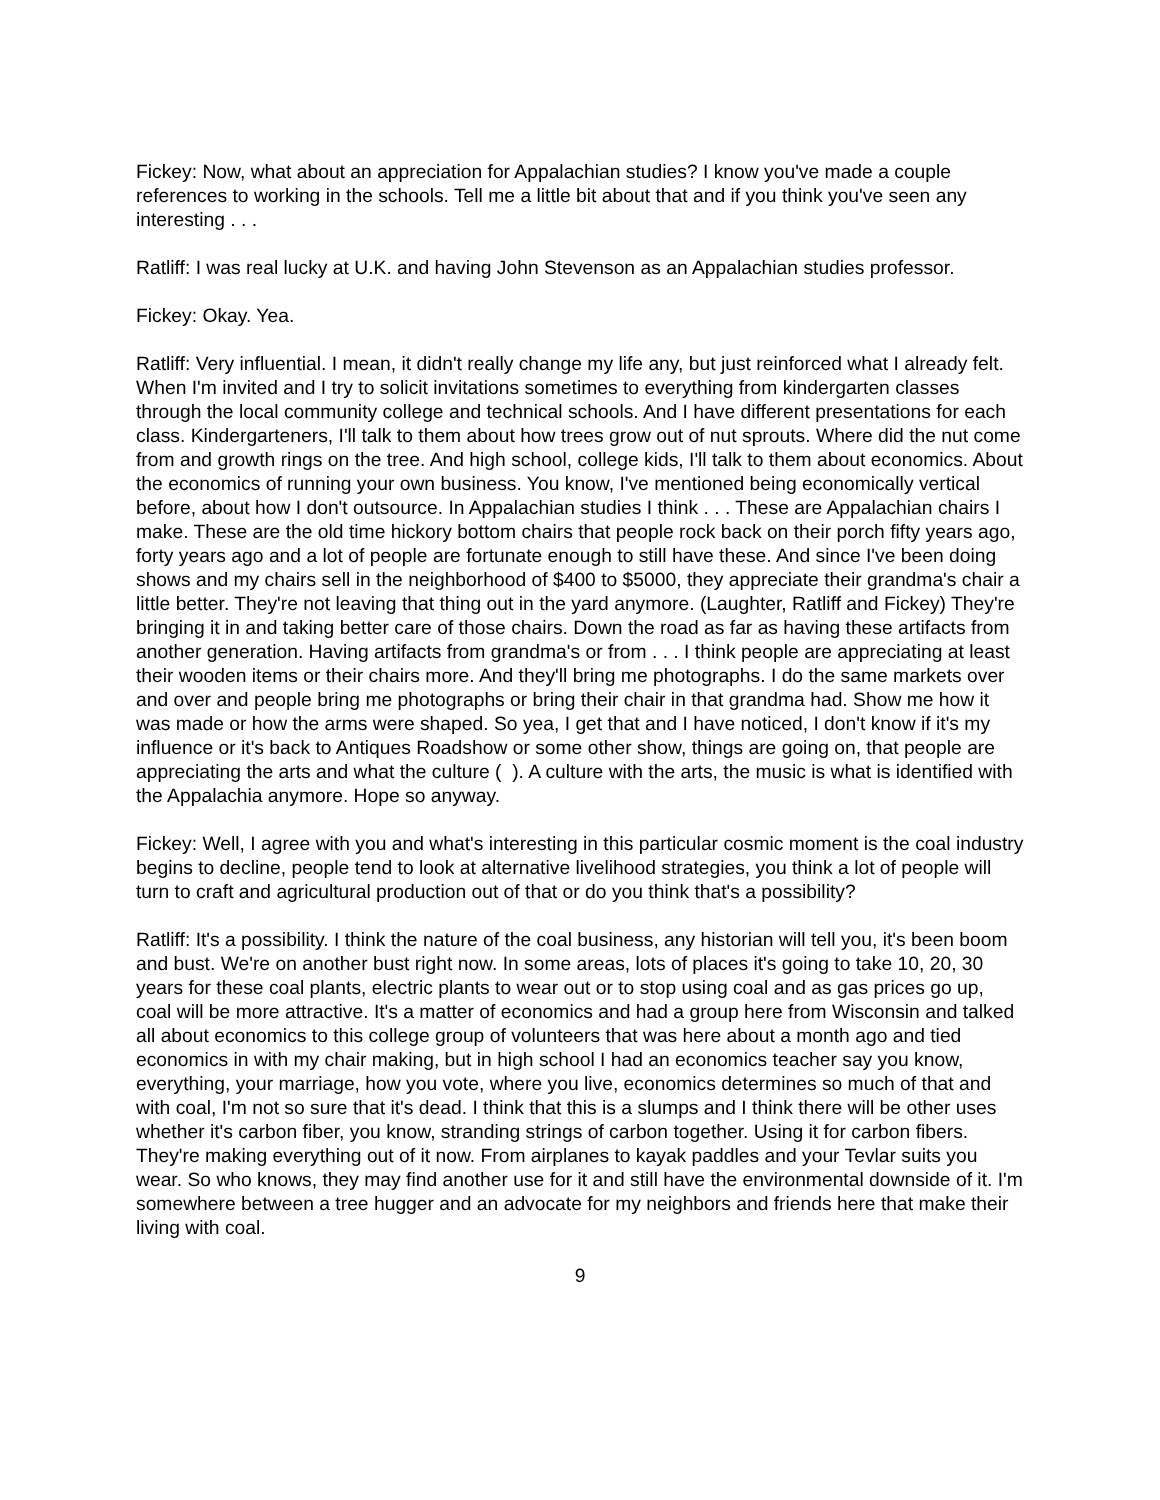Fickey: Now, what about an appreciation for Appalachian studies? I know you've made a couple references to working in the schools. Tell me a little bit about that and if you think you've seen any interesting . . .
Ratliff: I was real lucky at U.K. and having John Stevenson as an Appalachian studies professor.
Fickey: Okay. Yea.
Ratliff: Very influential. I mean, it didn't really change my life any, but just reinforced what I already felt. When I'm invited and I try to solicit invitations sometimes to everything from kindergarten classes through the local community college and technical schools. And I have different presentations for each class. Kindergarteners, I'll talk to them about how trees grow out of nut sprouts. Where did the nut come from and growth rings on the tree. And high school, college kids, I'll talk to them about economics. About the economics of running your own business. You know, I've mentioned being economically vertical before, about how I don't outsource. In Appalachian studies I think . . . These are Appalachian chairs I make. These are the old time hickory bottom chairs that people rock back on their porch fifty years ago, forty years ago and a lot of people are fortunate enough to still have these. And since I've been doing shows and my chairs sell in the neighborhood of $400 to $5000, they appreciate their grandma's chair a little better. They're not leaving that thing out in the yard anymore. (Laughter, Ratliff and Fickey) They're bringing it in and taking better care of those chairs. Down the road as far as having these artifacts from another generation. Having artifacts from grandma's or from . . . I think people are appreciating at least their wooden items or their chairs more. And they'll bring me photographs. I do the same markets over and over and people bring me photographs or bring their chair in that grandma had. Show me how it was made or how the arms were shaped. So yea, I get that and I have noticed, I don't know if it's my influence or it's back to Antiques Roadshow or some other show, things are going on, that people are appreciating the arts and what the culture ( ). A culture with the arts, the music is what is identified with the Appalachia anymore. Hope so anyway.
Fickey: Well, I agree with you and what's interesting in this particular cosmic moment is the coal industry begins to decline, people tend to look at alternative livelihood strategies, you think a lot of people will turn to craft and agricultural production out of that or do you think that's a possibility?
Ratliff: It's a possibility. I think the nature of the coal business, any historian will tell you, it's been boom and bust. We're on another bust right now. In some areas, lots of places it's going to take 10, 20, 30 years for these coal plants, electric plants to wear out or to stop using coal and as gas prices go up, coal will be more attractive. It's a matter of economics and had a group here from Wisconsin and talked all about economics to this college group of volunteers that was here about a month ago and tied economics in with my chair making, but in high school I had an economics teacher say you know, everything, your marriage, how you vote, where you live, economics determines so much of that and with coal, I'm not so sure that it's dead. I think that this is a slumps and I think there will be other uses whether it's carbon fiber, you know, stranding strings of carbon together. Using it for carbon fibers. They're making everything out of it now. From airplanes to kayak paddles and your Tevlar suits you wear. So who knows, they may find another use for it and still have the environmental downside of it. I'm somewhere between a tree hugger and an advocate for my neighbors and friends here that make their living with coal.
9